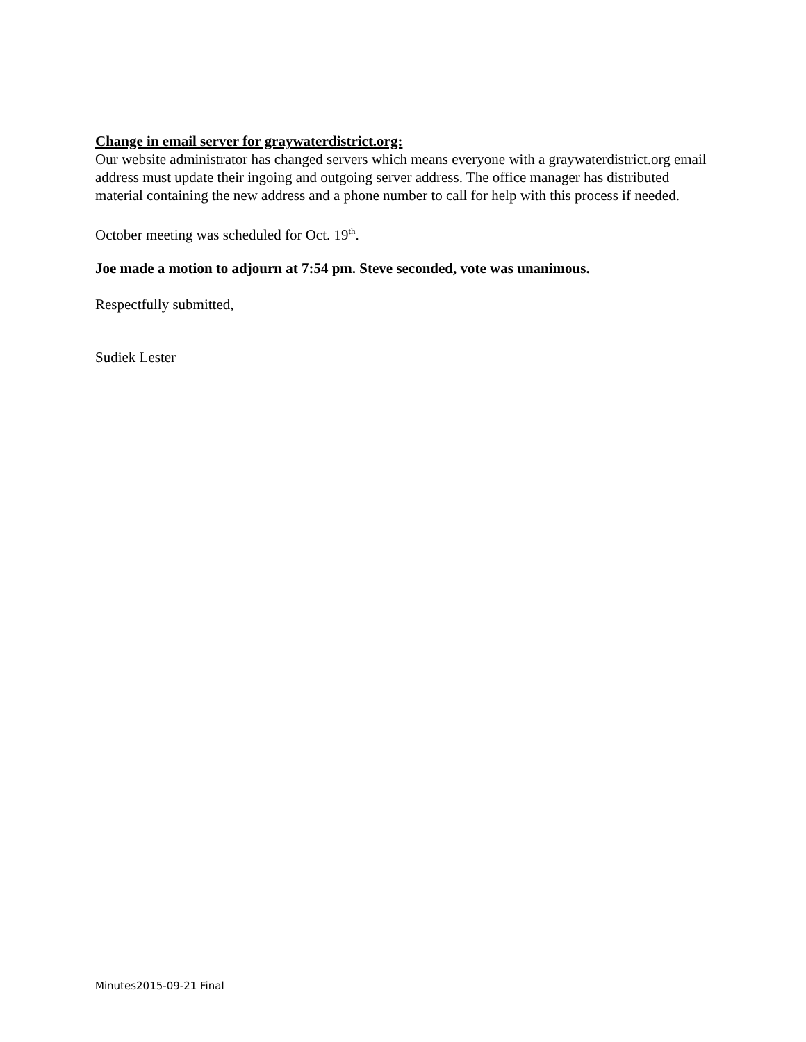Change in email server for graywaterdistrict.org:
Our website administrator has changed servers which means everyone with a graywaterdistrict.org email address must update their ingoing and outgoing server address. The office manager has distributed material containing the new address and a phone number to call for help with this process if needed.
October meeting was scheduled for Oct. 19<sup>th</sup>.
Joe made a motion to adjourn at 7:54 pm. Steve seconded, vote was unanimous.
Respectfully submitted,
Sudiek Lester
Minutes2015-09-21 Final